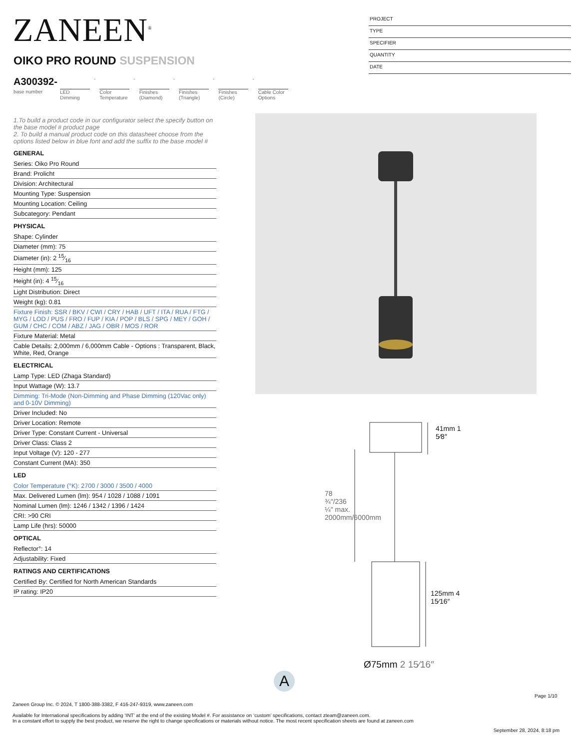ZANEEN<sup>®</sup>
PROJECT
TYPE
SPECIFIER
QUANTITY
DATE
OIKO PRO ROUND SUSPENSION
A300392-
base number
LED Dimming
- Color Temperature
- Finishes (Diamond)
- Finishes (Triangle)
- Finishes (Circle)
- Cable Color Options
1.To build a product code in our configurator select the specify button on the base model # product page
2. To build a manual product code on this datasheet choose from the options listed below in blue font and add the suffix to the base model #
GENERAL
Series: Oiko Pro Round
Brand: Prolicht
Division: Architectural
Mounting Type: Suspension
Mounting Location: Ceiling
Subcategory: Pendant
PHYSICAL
Shape: Cylinder
Diameter (mm): 75
Diameter (in): 2 15⁄16
Height (mm): 125
Height (in): 4 15⁄16
Light Distribution: Direct
Weight (kg): 0.81
Fixture Finish: SSR / BKV / CWI / CRY / HAB / UFT / ITA / RUA / FTG / MYG / LOD / PUS / FRO / FUP / KIA / POP / BLS / SPG / MEY / GOH / GUM / CHC / COM / ABZ / JAG / OBR / MOS / ROR
Fixture Material: Metal
Cable Details: 2,000mm / 6,000mm Cable - Options : Transparent, Black, White, Red, Orange
ELECTRICAL
Lamp Type: LED (Zhaga Standard)
Input Wattage (W): 13.7
Dimming: Tri-Mode (Non-Dimming and Phase Dimming (120Vac only) and 0-10V Dimming)
Driver Included: No
Driver Location: Remote
Driver Type: Constant Current - Universal
Driver Class: Class 2
Input Voltage (V): 120 - 277
Constant Current (MA): 350
LED
Color Temperature (°K): 2700 / 3000 / 3500 / 4000
Max. Delivered Lumen (lm): 954 / 1028 / 1088 / 1091
Nominal Lumen (lm): 1246 / 1342 / 1396 / 1424
CRI: >90 CRI
Lamp Life (hrs): 50000
OPTICAL
Reflector°: 14
Adjustability: Fixed
RATINGS AND CERTIFICATIONS
Certified By: Certified for North American Standards
IP rating: IP20
41mm 1 5⁄8″
78 ¾″/236 ¼″ max. 2000mm/6000mm
125mm 4 15⁄16″
Ø75mm 2 15⁄16″
A
Page 1/10
Zaneen Group Inc. © 2024, T 1800-388-3382, F 416-247-9319, www.zaneen.com
Available for International specifications by adding ‘INT’ at the end of the existing Model #. For assistance on ‘custom’ specifications, contact zteam@zaneen.com.
In a constant effort to supply the best product, we reserve the right to change specifications or materials without notice. The most recent specification sheets are found at zaneen.com
September 28, 2024, 8:18 pm